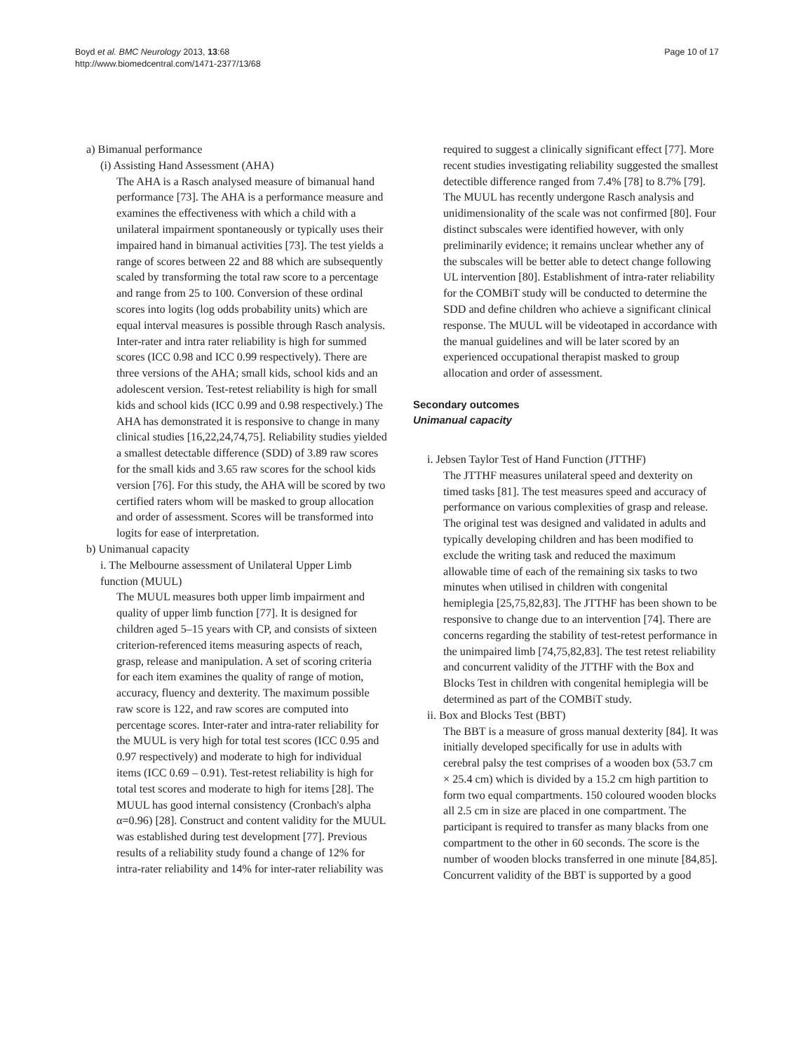Boyd et al. BMC Neurology 2013, 13:68
http://www.biomedcentral.com/1471-2377/13/68
Page 10 of 17
a) Bimanual performance
(i) Assisting Hand Assessment (AHA)
The AHA is a Rasch analysed measure of bimanual hand performance [73]. The AHA is a performance measure and examines the effectiveness with which a child with a unilateral impairment spontaneously or typically uses their impaired hand in bimanual activities [73]. The test yields a range of scores between 22 and 88 which are subsequently scaled by transforming the total raw score to a percentage and range from 25 to 100. Conversion of these ordinal scores into logits (log odds probability units) which are equal interval measures is possible through Rasch analysis. Inter-rater and intra rater reliability is high for summed scores (ICC 0.98 and ICC 0.99 respectively). There are three versions of the AHA; small kids, school kids and an adolescent version. Test-retest reliability is high for small kids and school kids (ICC 0.99 and 0.98 respectively.) The AHA has demonstrated it is responsive to change in many clinical studies [16,22,24,74,75]. Reliability studies yielded a smallest detectable difference (SDD) of 3.89 raw scores for the small kids and 3.65 raw scores for the school kids version [76]. For this study, the AHA will be scored by two certified raters whom will be masked to group allocation and order of assessment. Scores will be transformed into logits for ease of interpretation.
b) Unimanual capacity
i. The Melbourne assessment of Unilateral Upper Limb function (MUUL)
The MUUL measures both upper limb impairment and quality of upper limb function [77]. It is designed for children aged 5–15 years with CP, and consists of sixteen criterion-referenced items measuring aspects of reach, grasp, release and manipulation. A set of scoring criteria for each item examines the quality of range of motion, accuracy, fluency and dexterity. The maximum possible raw score is 122, and raw scores are computed into percentage scores. Inter-rater and intra-rater reliability for the MUUL is very high for total test scores (ICC 0.95 and 0.97 respectively) and moderate to high for individual items (ICC 0.69 – 0.91). Test-retest reliability is high for total test scores and moderate to high for items [28]. The MUUL has good internal consistency (Cronbach's alpha α=0.96) [28]. Construct and content validity for the MUUL was established during test development [77]. Previous results of a reliability study found a change of 12% for intra-rater reliability and 14% for inter-rater reliability was
required to suggest a clinically significant effect [77]. More recent studies investigating reliability suggested the smallest detectible difference ranged from 7.4% [78] to 8.7% [79]. The MUUL has recently undergone Rasch analysis and unidimensionality of the scale was not confirmed [80]. Four distinct subscales were identified however, with only preliminarily evidence; it remains unclear whether any of the subscales will be better able to detect change following UL intervention [80]. Establishment of intra-rater reliability for the COMBiT study will be conducted to determine the SDD and define children who achieve a significant clinical response. The MUUL will be videotaped in accordance with the manual guidelines and will be later scored by an experienced occupational therapist masked to group allocation and order of assessment.
Secondary outcomes
Unimanual capacity
i. Jebsen Taylor Test of Hand Function (JTTHF)
The JTTHF measures unilateral speed and dexterity on timed tasks [81]. The test measures speed and accuracy of performance on various complexities of grasp and release. The original test was designed and validated in adults and typically developing children and has been modified to exclude the writing task and reduced the maximum allowable time of each of the remaining six tasks to two minutes when utilised in children with congenital hemiplegia [25,75,82,83]. The JTTHF has been shown to be responsive to change due to an intervention [74]. There are concerns regarding the stability of test-retest performance in the unimpaired limb [74,75,82,83]. The test retest reliability and concurrent validity of the JTTHF with the Box and Blocks Test in children with congenital hemiplegia will be determined as part of the COMBiT study.
ii. Box and Blocks Test (BBT)
The BBT is a measure of gross manual dexterity [84]. It was initially developed specifically for use in adults with cerebral palsy the test comprises of a wooden box (53.7 cm × 25.4 cm) which is divided by a 15.2 cm high partition to form two equal compartments. 150 coloured wooden blocks all 2.5 cm in size are placed in one compartment. The participant is required to transfer as many blacks from one compartment to the other in 60 seconds. The score is the number of wooden blocks transferred in one minute [84,85]. Concurrent validity of the BBT is supported by a good